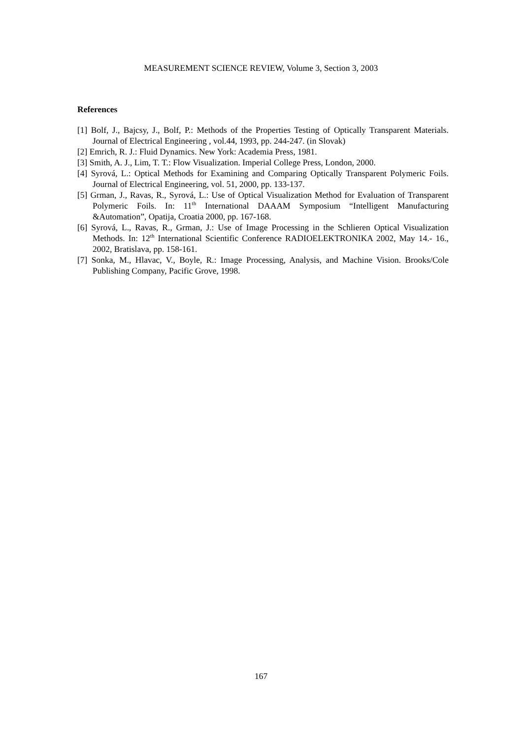MEASUREMENT SCIENCE REVIEW, Volume 3, Section 3, 2003
References
[1] Bolf, J., Bajcsy, J., Bolf, P.: Methods of the Properties Testing of Optically Transparent Materials. Journal of Electrical Engineering , vol.44, 1993, pp. 244-247. (in Slovak)
[2] Emrich, R. J.: Fluid Dynamics. New York: Academia Press, 1981.
[3] Smith, A. J., Lim, T. T.: Flow Visualization. Imperial College Press, London, 2000.
[4] Syrová, L.: Optical Methods for Examining and Comparing Optically Transparent Polymeric Foils. Journal of Electrical Engineering, vol. 51, 2000, pp. 133-137.
[5] Grman, J., Ravas, R., Syrová, L.: Use of Optical Visualization Method for Evaluation of Transparent Polymeric Foils. In: 11<sup>th</sup> International DAAAM Symposium “Intelligent Manufacturing &Automation”, Opatija, Croatia 2000, pp. 167-168.
[6] Syrová, L., Ravas, R., Grman, J.: Use of Image Processing in the Schlieren Optical Visualization Methods. In: 12<sup>th</sup> International Scientific Conference RADIOELEKTRONIKA 2002, May 14.- 16., 2002, Bratislava, pp. 158-161.
[7] Sonka, M., Hlavac, V., Boyle, R.: Image Processing, Analysis, and Machine Vision. Brooks/Cole Publishing Company, Pacific Grove, 1998.
167